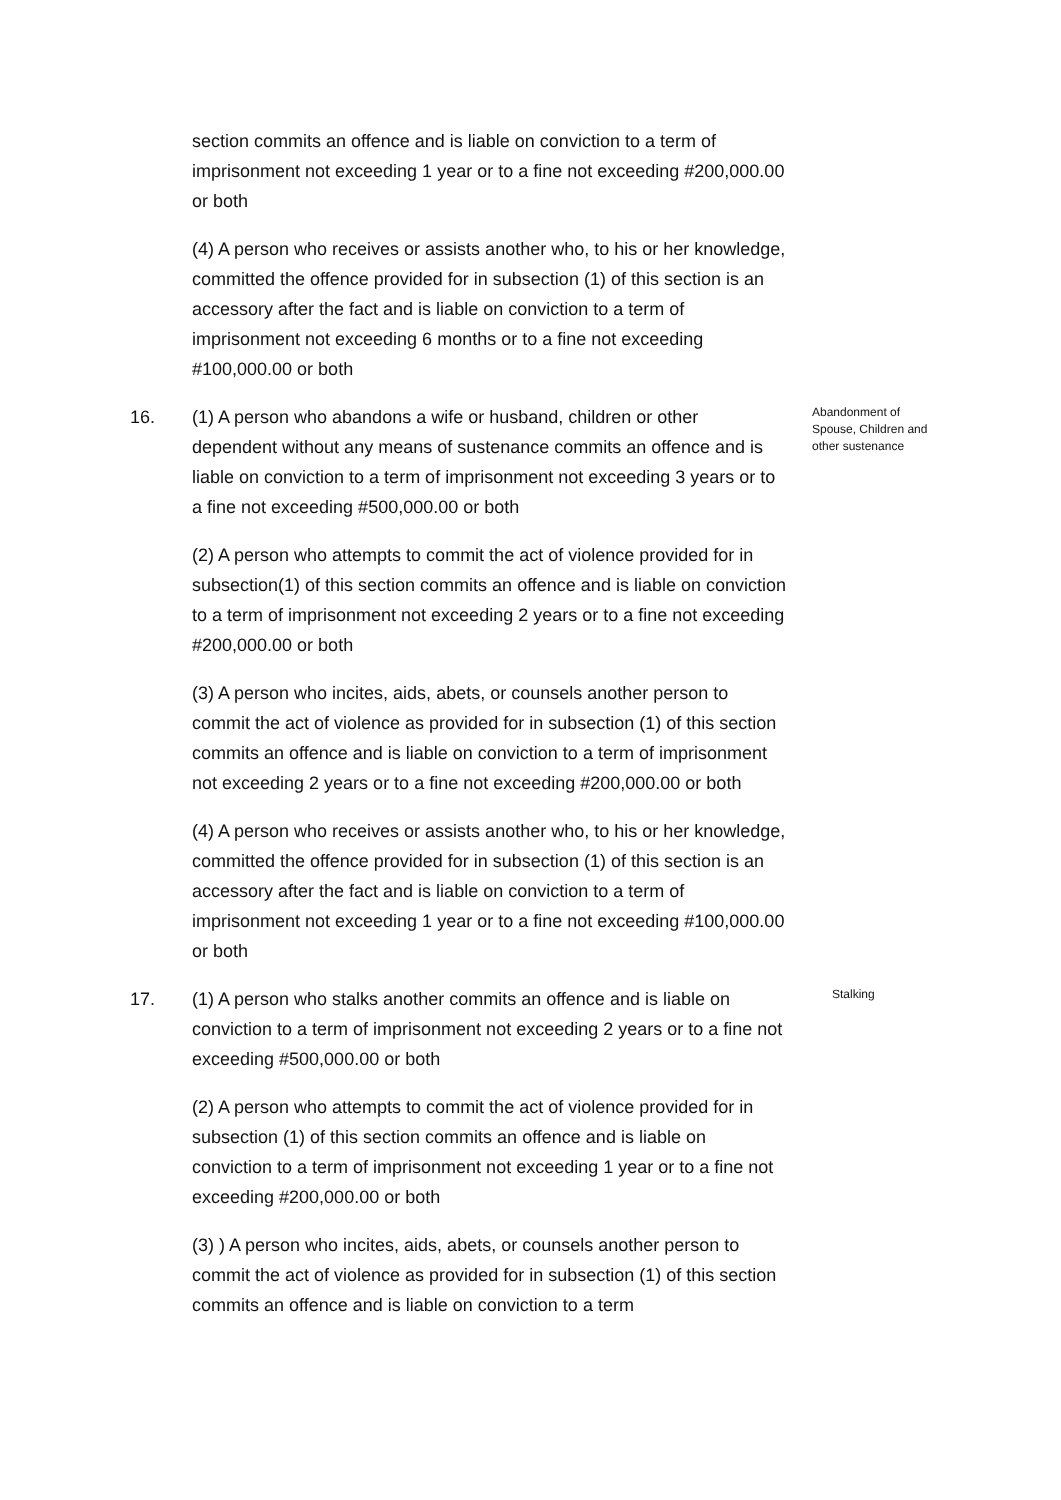section commits an offence and is liable on conviction to a term of imprisonment not exceeding 1 year or to a fine not exceeding #200,000.00 or both
(4) A person who receives or assists another who, to his or her knowledge, committed the offence provided for in subsection (1) of this section is an accessory after the fact and is liable on conviction to a term of imprisonment not exceeding 6 months or to a fine not exceeding #100,000.00 or both
16. (1) A person who abandons a wife or husband, children or other dependent without any means of sustenance commits an offence and is liable on conviction to a term of imprisonment not exceeding 3 years or to a fine not exceeding #500,000.00 or both
Abandonment of Spouse, Children and other sustenance
(2) A person who attempts to commit the act of violence provided for in subsection(1) of this section commits an offence and is liable on conviction to a term of imprisonment not exceeding 2 years or to a fine not exceeding #200,000.00 or both
(3) A person who incites, aids, abets, or counsels another person to commit the act of violence as provided for in subsection (1) of this section commits an offence and is liable on conviction to a term of imprisonment not exceeding 2 years or to a fine not exceeding #200,000.00 or both
(4) A person who receives or assists another who, to his or her knowledge, committed the offence provided for in subsection (1) of this section is an accessory after the fact and is liable on conviction to a term of imprisonment not exceeding 1 year or to a fine not exceeding #100,000.00 or both
17. (1) A person who stalks another commits an offence and is liable on conviction to a term of imprisonment not exceeding 2 years or to a fine not exceeding #500,000.00 or both
Stalking
(2) A person who attempts to commit the act of violence provided for in subsection (1) of this section commits an offence and is liable on conviction to a term of imprisonment not exceeding 1 year or to a fine not exceeding #200,000.00 or both
(3) ) A person who incites, aids, abets, or counsels another person to commit the act of violence as provided for in subsection (1) of this section commits an offence and is liable on conviction to a term